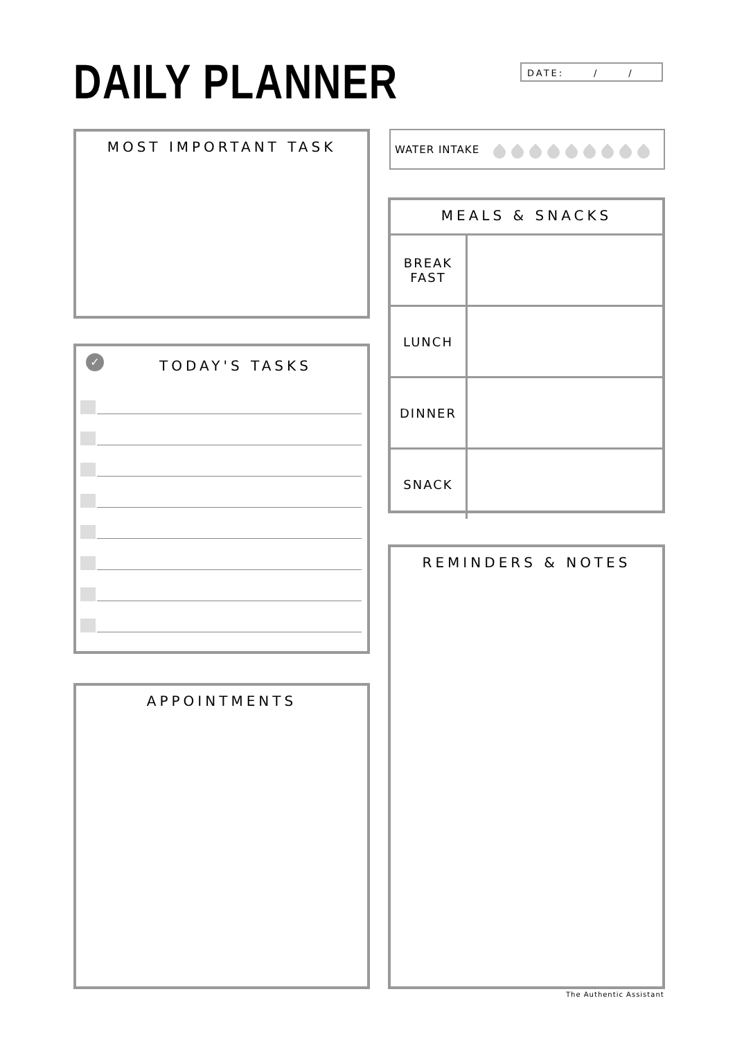DAILY PLANNER DATE: / /
MOST IMPORTANT TASK WATER INTAKE
MEALS & SNACKS
| BREAK FAST | |
| LUNCH | |
| DINNER | |
| SNACK | |
✓ TODAY'S TASKS
APPOINTMENTS
REMINDERS & NOTES
The Authentic Assistant